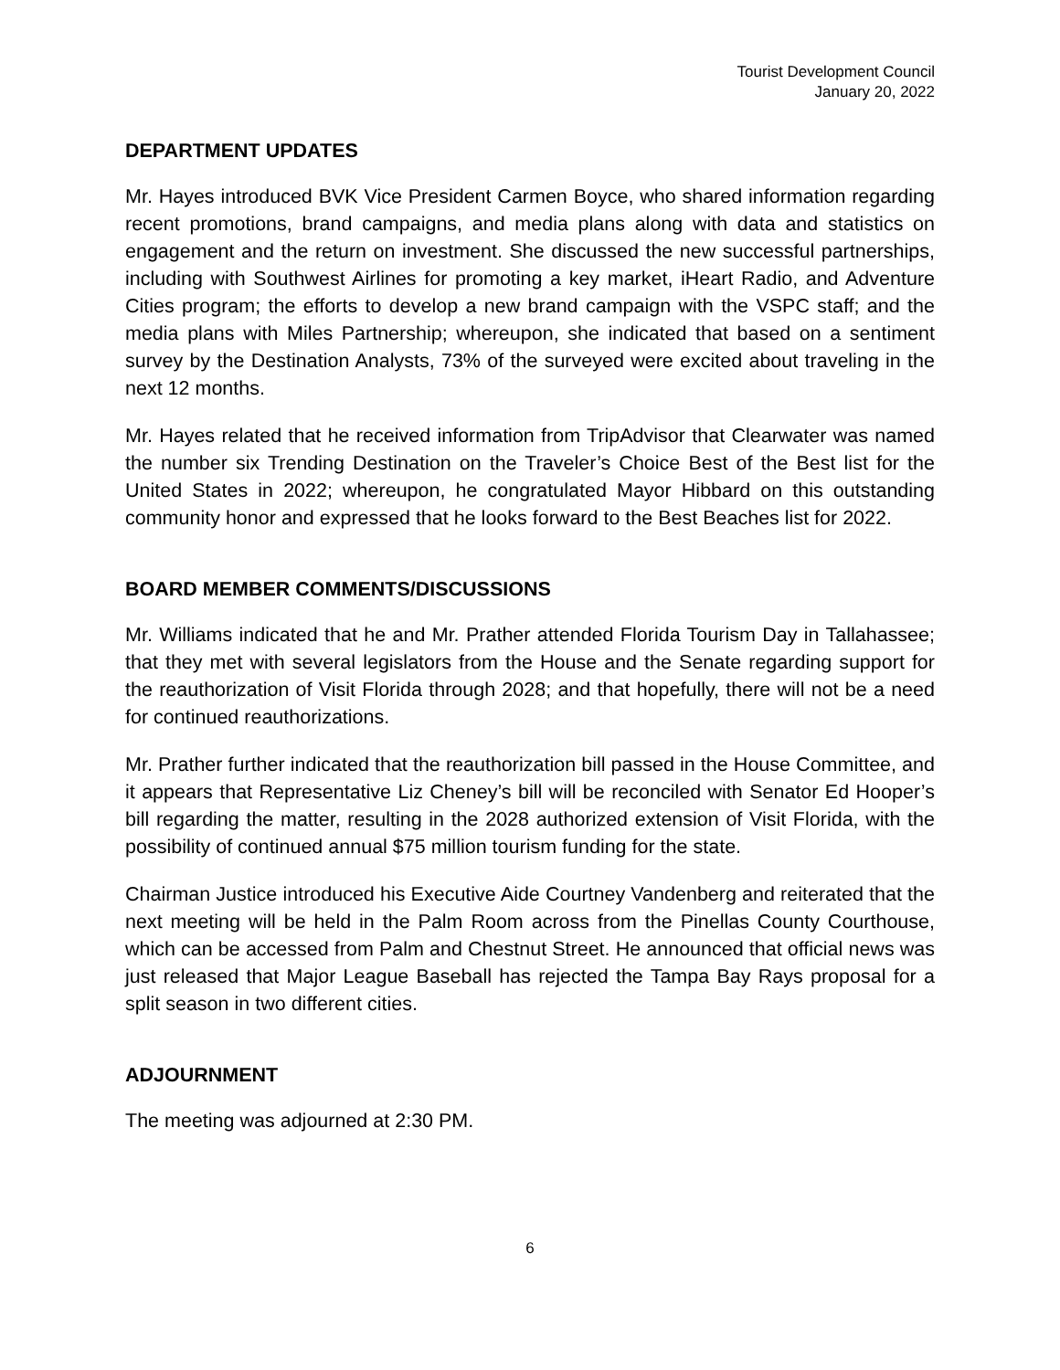Tourist Development Council
January 20, 2022
DEPARTMENT UPDATES
Mr. Hayes introduced BVK Vice President Carmen Boyce, who shared information regarding recent promotions, brand campaigns, and media plans along with data and statistics on engagement and the return on investment. She discussed the new successful partnerships, including with Southwest Airlines for promoting a key market, iHeart Radio, and Adventure Cities program; the efforts to develop a new brand campaign with the VSPC staff; and the media plans with Miles Partnership; whereupon, she indicated that based on a sentiment survey by the Destination Analysts, 73% of the surveyed were excited about traveling in the next 12 months.
Mr. Hayes related that he received information from TripAdvisor that Clearwater was named the number six Trending Destination on the Traveler’s Choice Best of the Best list for the United States in 2022; whereupon, he congratulated Mayor Hibbard on this outstanding community honor and expressed that he looks forward to the Best Beaches list for 2022.
BOARD MEMBER COMMENTS/DISCUSSIONS
Mr. Williams indicated that he and Mr. Prather attended Florida Tourism Day in Tallahassee; that they met with several legislators from the House and the Senate regarding support for the reauthorization of Visit Florida through 2028; and that hopefully, there will not be a need for continued reauthorizations.
Mr. Prather further indicated that the reauthorization bill passed in the House Committee, and it appears that Representative Liz Cheney’s bill will be reconciled with Senator Ed Hooper’s bill regarding the matter, resulting in the 2028 authorized extension of Visit Florida, with the possibility of continued annual $75 million tourism funding for the state.
Chairman Justice introduced his Executive Aide Courtney Vandenberg and reiterated that the next meeting will be held in the Palm Room across from the Pinellas County Courthouse, which can be accessed from Palm and Chestnut Street. He announced that official news was just released that Major League Baseball has rejected the Tampa Bay Rays proposal for a split season in two different cities.
ADJOURNMENT
The meeting was adjourned at 2:30 PM.
6